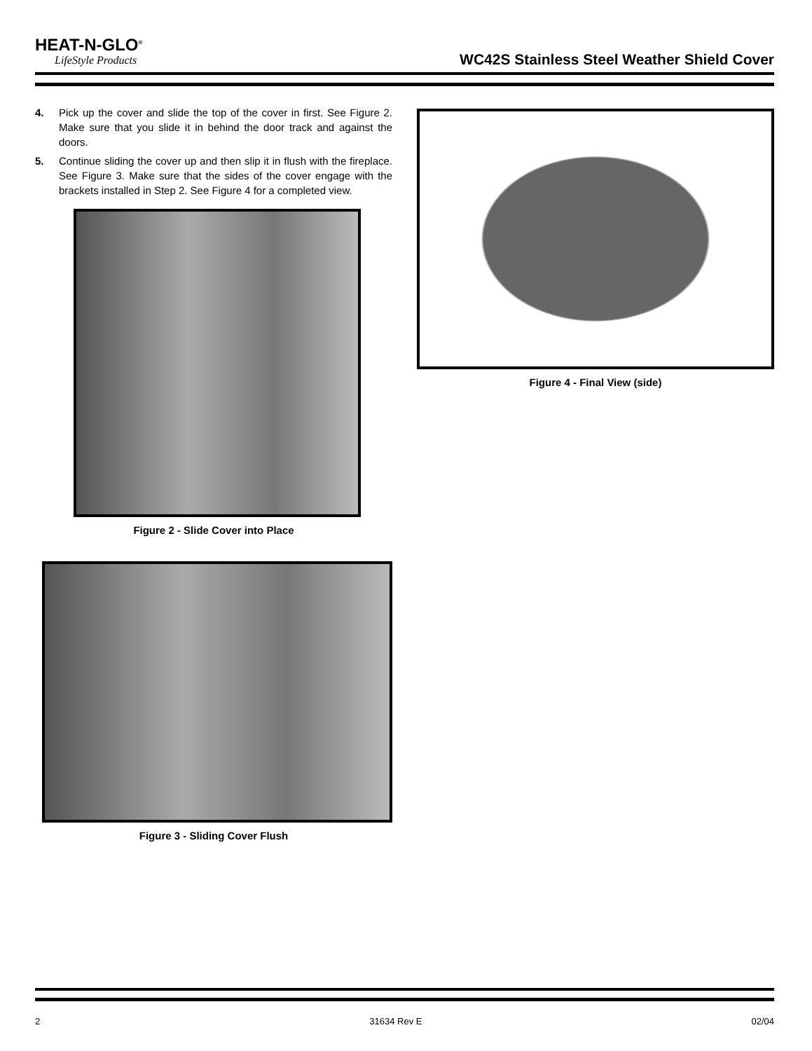HEAT-N-GLO<sup>®</sup>
LifeStyle Products
WC42S Stainless Steel Weather Shield Cover
4. Pick up the cover and slide the top of the cover in first. See Figure 2. Make sure that you slide it in behind the door track and against the doors.
5. Continue sliding the cover up and then slip it in flush with the fireplace. See Figure 3. Make sure that the sides of the cover engage with the brackets installed in Step 2. See Figure 4 for a completed view.
Figure 2 - Slide Cover into Place
Figure 3 - Sliding Cover Flush
Figure 4 - Final View (side)
2 31634 Rev E 02/04